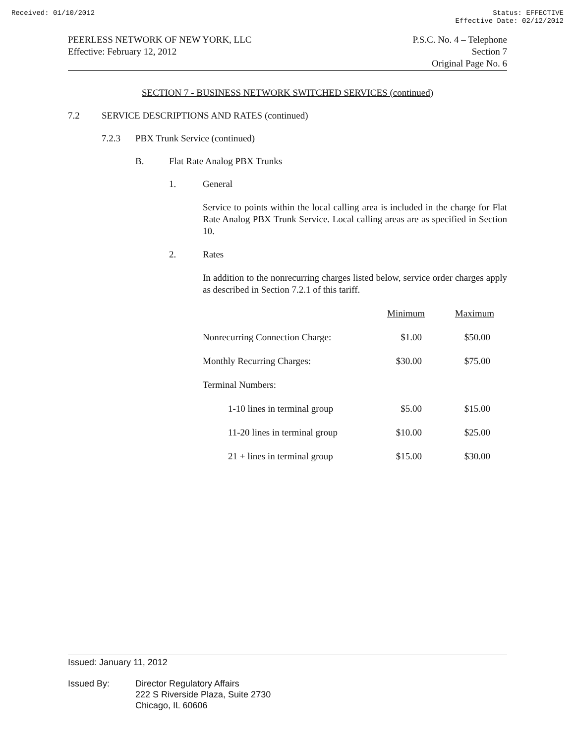Received: 01/10/2012 Status: EFFECTIVE
Effective Date: 02/12/2012
PEERLESS NETWORK OF NEW YORK, LLC
Effective: February 12, 2012
P.S.C. No. 4 – Telephone
Section 7
Original Page No. 6
SECTION 7 - BUSINESS NETWORK SWITCHED SERVICES (continued)
7.2 SERVICE DESCRIPTIONS AND RATES (continued)
7.2.3 PBX Trunk Service (continued)
B. Flat Rate Analog PBX Trunks
1. General
Service to points within the local calling area is included in the charge for Flat Rate Analog PBX Trunk Service. Local calling areas are as specified in Section 10.
2. Rates
In addition to the nonrecurring charges listed below, service order charges apply as described in Section 7.2.1 of this tariff.
| | Minimum | Maximum |
| Nonrecurring Connection Charge: | $1.00 | $50.00 |
| Monthly Recurring Charges: | $30.00 | $75.00 |
| Terminal Numbers: | | |
| 1-10 lines in terminal group | $5.00 | $15.00 |
| 11-20 lines in terminal group | $10.00 | $25.00 |
| 21 + lines in terminal group | $15.00 | $30.00 |
Issued: January 11, 2012
Issued By: Director Regulatory Affairs
222 S Riverside Plaza, Suite 2730
Chicago, IL 60606